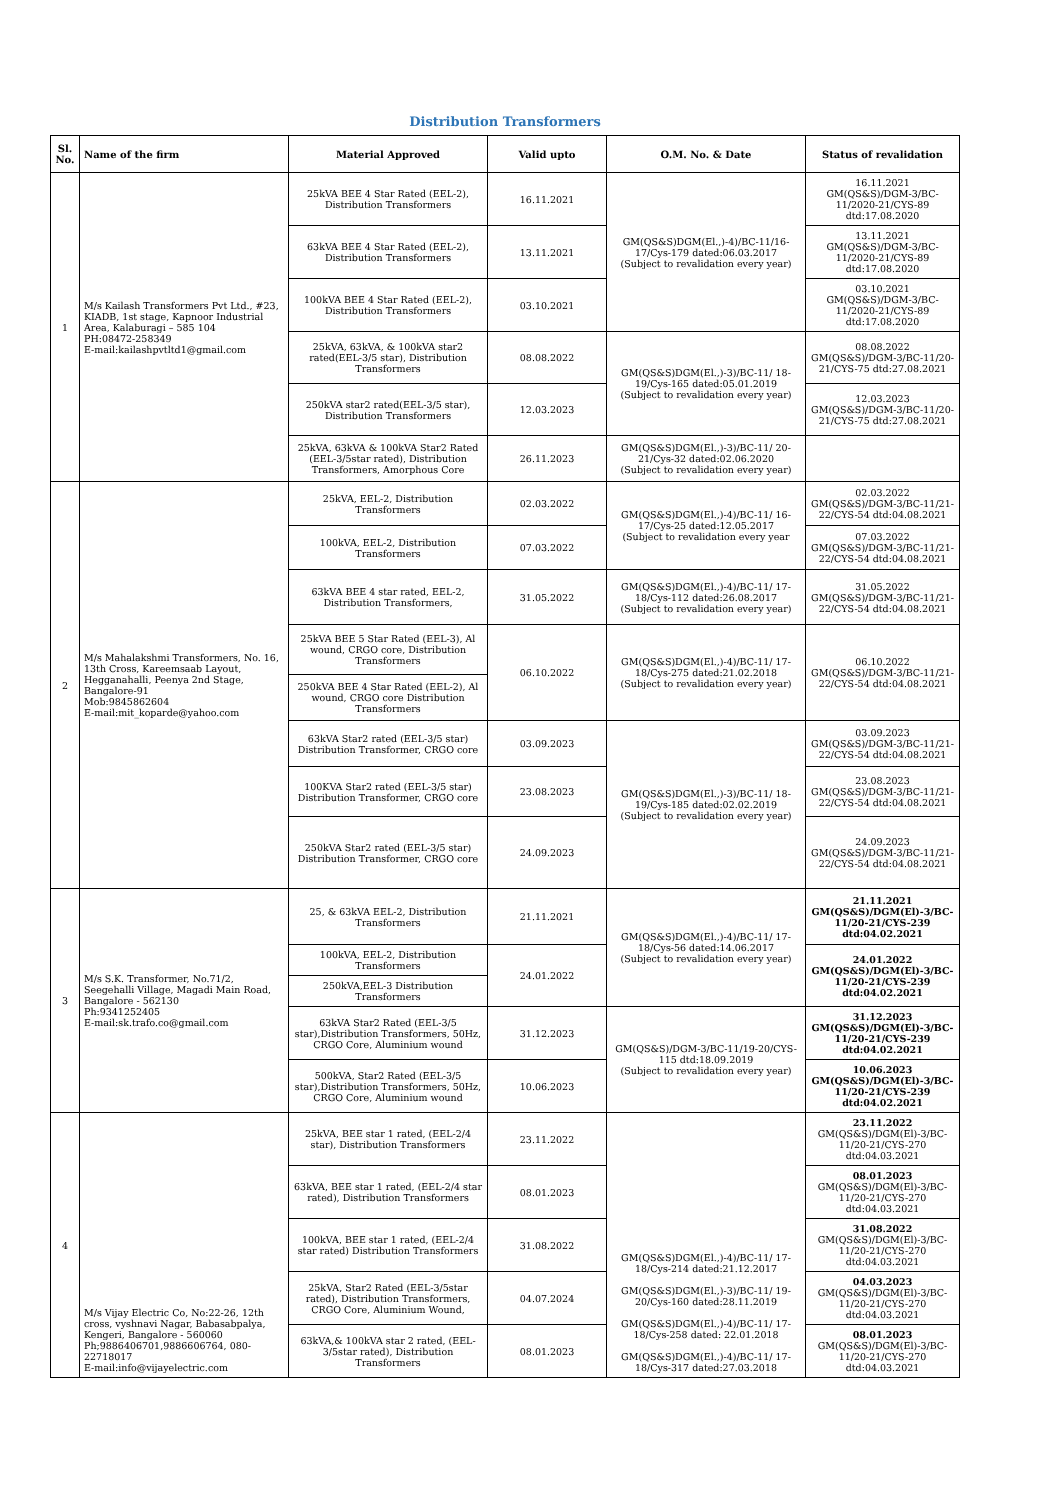Distribution Transformers
| Sl. No. | Name of the firm | Material Approved | Valid upto | O.M. No. & Date | Status of revalidation |
| --- | --- | --- | --- | --- | --- |
| 1 | M/s Kailash Transformers Pvt Ltd., #23, KIADB, 1st stage, Kapnoor Industrial Area, Kalaburagi – 585 104 PH:08472-258349 E-mail:kailashpvtltd1@gmail.com | 25kVA BEE 4 Star Rated (EEL-2), Distribution Transformers | 16.11.2021 | GM(QS&S)DGM(El.,)-4)/BC-11/16-17/Cys-179 dated:06.03.2017 (Subject to revalidation every year) | 16.11.2021 GM(QS&S)/DGM-3/BC-11/2020-21/CYS-89 dtd:17.08.2020 |
| | | 63kVA BEE 4 Star Rated (EEL-2), Distribution Transformers | 13.11.2021 | | 13.11.2021 GM(QS&S)/DGM-3/BC-11/2020-21/CYS-89 dtd:17.08.2020 |
| | | 100kVA BEE 4 Star Rated (EEL-2), Distribution Transformers | 03.10.2021 | | 03.10.2021 GM(QS&S)/DGM-3/BC-11/2020-21/CYS-89 dtd:17.08.2020 |
| | | 25kVA, 63kVA, & 100kVA star2 rated(EEL-3/5 star), Distribution Transformers | 08.08.2022 | GM(QS&S)DGM(El.,)-3)/BC-11/ 18-19/Cys-165 dated:05.01.2019 (Subject to revalidation every year) | 08.08.2022 GM(QS&S)/DGM-3/BC-11/20-21/CYS-75 dtd:27.08.2021 |
| | | 250kVA star2 rated(EEL-3/5 star), Distribution Transformers | 12.03.2023 | | 12.03.2023 GM(QS&S)/DGM-3/BC-11/20-21/CYS-75 dtd:27.08.2021 |
| | | 25kVA, 63kVA & 100kVA Star2 Rated (EEL-3/5star rated), Distribution Transformers, Amorphous Core | 26.11.2023 | GM(QS&S)DGM(El.,)-3)/BC-11/ 20-21/Cys-32 dated:02.06.2020 (Subject to revalidation every year) | |
| 2 | M/s Mahalakshmi Transformers, No. 16, 13th Cross, Kareemsaab Layout, Hegganahalli, Peenya 2nd Stage, Bangalore-91 Mob:9845862604 E-mail:mit_koparde@yahoo.com | 25kVA, EEL-2, Distribution Transformers | 02.03.2022 | GM(QS&S)DGM(El.,)-4)/BC-11/ 16-17/Cys-25 dated:12.05.2017 (Subject to revalidation every year | 02.03.2022 GM(QS&S)/DGM-3/BC-11/21-22/CYS-54 dtd:04.08.2021 |
| | | 100kVA, EEL-2, Distribution Transformers | 07.03.2022 | | 07.03.2022 GM(QS&S)/DGM-3/BC-11/21-22/CYS-54 dtd:04.08.2021 |
| | | 63kVA BEE 4 star rated, EEL-2, Distribution Transformers, | 31.05.2022 | GM(QS&S)DGM(El.,)-4)/BC-11/ 17-18/Cys-112 dated:26.08.2017 (Subject to revalidation every year) | 31.05.2022 GM(QS&S)/DGM-3/BC-11/21-22/CYS-54 dtd:04.08.2021 |
| | | 25kVA BEE 5 Star Rated (EEL-3), Al wound, CRGO core, Distribution Transformers | 06.10.2022 | GM(QS&S)DGM(El.,)-4)/BC-11/ 17-18/Cys-275 dated:21.02.2018 (Subject to revalidation every year) | 06.10.2022 GM(QS&S)/DGM-3/BC-11/21-22/CYS-54 dtd:04.08.2021 |
| | | 250kVA BEE 4 Star Rated (EEL-2), Al wound, CRGO core Distribution Transformers | | | |
| | | 63kVA Star2 rated (EEL-3/5 star) Distribution Transformer, CRGO core | 03.09.2023 | GM(QS&S)DGM(El.,)-3)/BC-11/ 18-19/Cys-185 dated:02.02.2019 (Subject to revalidation every year) | 03.09.2023 GM(QS&S)/DGM-3/BC-11/21-22/CYS-54 dtd:04.08.2021 |
| | | 100KVA Star2 rated (EEL-3/5 star) Distribution Transformer, CRGO core | 23.08.2023 | | 23.08.2023 GM(QS&S)/DGM-3/BC-11/21-22/CYS-54 dtd:04.08.2021 |
| | | 250kVA Star2 rated (EEL-3/5 star) Distribution Transformer, CRGO core | 24.09.2023 | | 24.09.2023 GM(QS&S)/DGM-3/BC-11/21-22/CYS-54 dtd:04.08.2021 |
| 3 | M/s S.K. Transformer, No.71/2, Seegehalli Village, Magadi Main Road, Bangalore - 562130 Ph:9341252405 E-mail:sk.trafo.co@gmail.com | 25, & 63kVA EEL-2, Distribution Transformers | 21.11.2021 | GM(QS&S)DGM(El.,)-4)/BC-11/ 17-18/Cys-56 dated:14.06.2017 (Subject to revalidation every year) | 21.11.2021 GM(QS&S)/DGM(El)-3/BC-11/20-21/CYS-239 dtd:04.02.2021 |
| | | 100kVA, EEL-2, Distribution Transformers | 24.01.2022 | | 24.01.2022 GM(QS&S)/DGM(El)-3/BC-11/20-21/CYS-239 dtd:04.02.2021 |
| | | 250kVA,EEL-3 Distribution Transformers | | | |
| | | 63kVA Star2 Rated (EEL-3/5 star),Distribution Transformers, 50Hz, CRGO Core, Aluminium wound | 31.12.2023 | GM(QS&S)/DGM-3/BC-11/19-20/CYS-115 dtd:18.09.2019 (Subject to revalidation every year) | 31.12.2023 GM(QS&S)/DGM(El)-3/BC-11/20-21/CYS-239 dtd:04.02.2021 |
| | | 500kVA, Star2 Rated (EEL-3/5 star),Distribution Transformers, 50Hz, CRGO Core, Aluminium wound | 10.06.2023 | | 10.06.2023 GM(QS&S)/DGM(El)-3/BC-11/20-21/CYS-239 dtd:04.02.2021 |
| 4 | M/s Vijay Electric Co, No:22-26, 12th cross, vyshnavi Nagar, Babasabpalya, Kengeri, Bangalore - 560060 Ph;9886406701,9886606764, 080-22718017 E-mail:info@vijayelectric.com | 25kVA, BEE star 1 rated, (EEL-2/4 star), Distribution Transformers | 23.11.2022 | GM(QS&S)DGM(El.,)-4)/BC-11/ 17-18/Cys-214 dated:21.12.2017 GM(QS&S)DGM(El.,)-3)/BC-11/ 19-20/Cys-160 dated:28.11.2019 GM(QS&S)DGM(El.,)-4)/BC-11/ 17-18/Cys-258 dated: 22.01.2018 GM(QS&S)DGM(El.,)-4)/BC-11/ 17-18/Cys-317 dated:27.03.2018 | 23.11.2022 GM(QS&S)/DGM(El)-3/BC-11/20-21/CYS-270 dtd:04.03.2021 |
| | | 63kVA, BEE star 1 rated, (EEL-2/4 star rated), Distribution Transformers | 08.01.2023 | | 08.01.2023 GM(QS&S)/DGM(El)-3/BC-11/20-21/CYS-270 dtd:04.03.2021 |
| | | 100kVA, BEE star 1 rated, (EEL-2/4 star rated) Distribution Transformers | 31.08.2022 | | 31.08.2022 GM(QS&S)/DGM(El)-3/BC-11/20-21/CYS-270 dtd:04.03.2021 |
| | | 25kVA, Star2 Rated (EEL-3/5star rated), Distribution Transformers, CRGO Core, Aluminium Wound, | 04.07.2024 | | 04.03.2023 GM(QS&S)/DGM(El)-3/BC-11/20-21/CYS-270 dtd:04.03.2021 |
| | | 63kVA,& 100kVA star 2 rated, (EEL-3/5star rated), Distribution Transformers | 08.01.2023 | | 08.01.2023 GM(QS&S)/DGM(El)-3/BC-11/20-21/CYS-270 dtd:04.03.2021 |